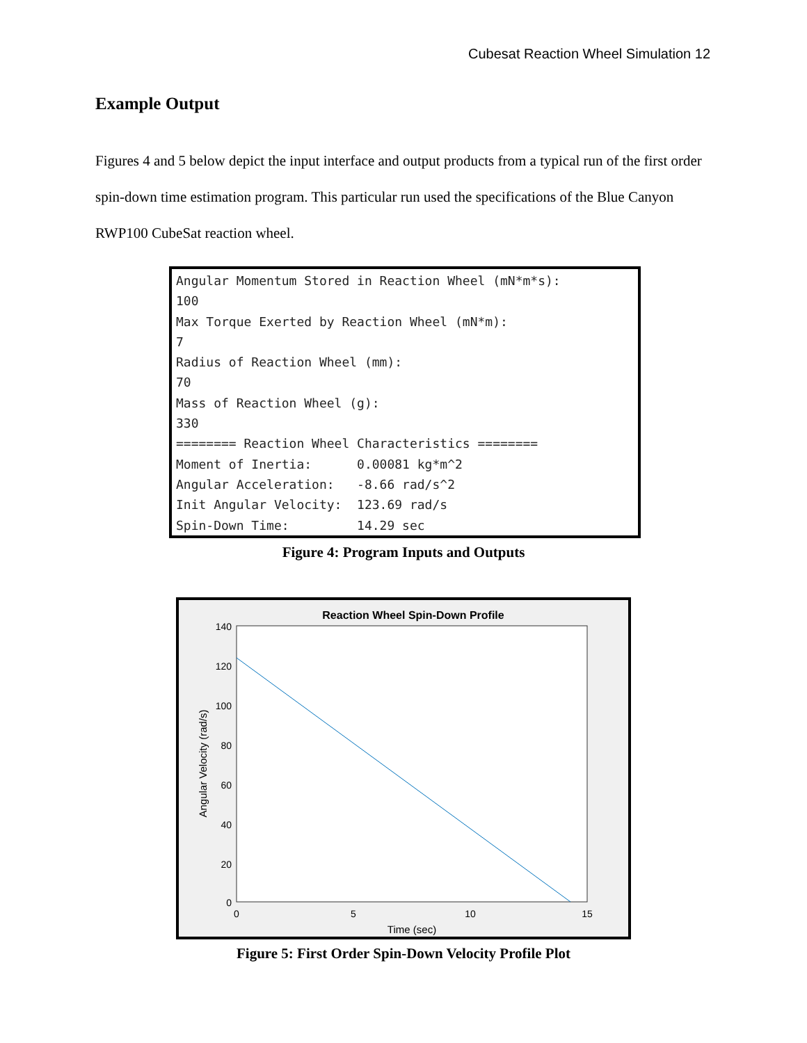Cubesat Reaction Wheel Simulation 12
Example Output
Figures 4 and 5 below depict the input interface and output products from a typical run of the first order spin-down time estimation program. This particular run used the specifications of the Blue Canyon RWP100 CubeSat reaction wheel.
Angular Momentum Stored in Reaction Wheel (mN*m*s): 100 Max Torque Exerted by Reaction Wheel (mN*m): 7 Radius of Reaction Wheel (mm): 70 Mass of Reaction Wheel (g): 330 ======== Reaction Wheel Characteristics ======== Moment of Inertia: 0.00081 kg*m^2 Angular Acceleration: -8.66 rad/s^2 Init Angular Velocity: 123.69 rad/s Spin-Down Time: 14.29 sec
Figure 4: Program Inputs and Outputs
Reaction Wheel Spin-Down Profile
140
120
100
80
60
40
20
0
0
5
10
15
Time (sec)
Angular Velocity (rad/s)
Figure 5: First Order Spin-Down Velocity Profile Plot